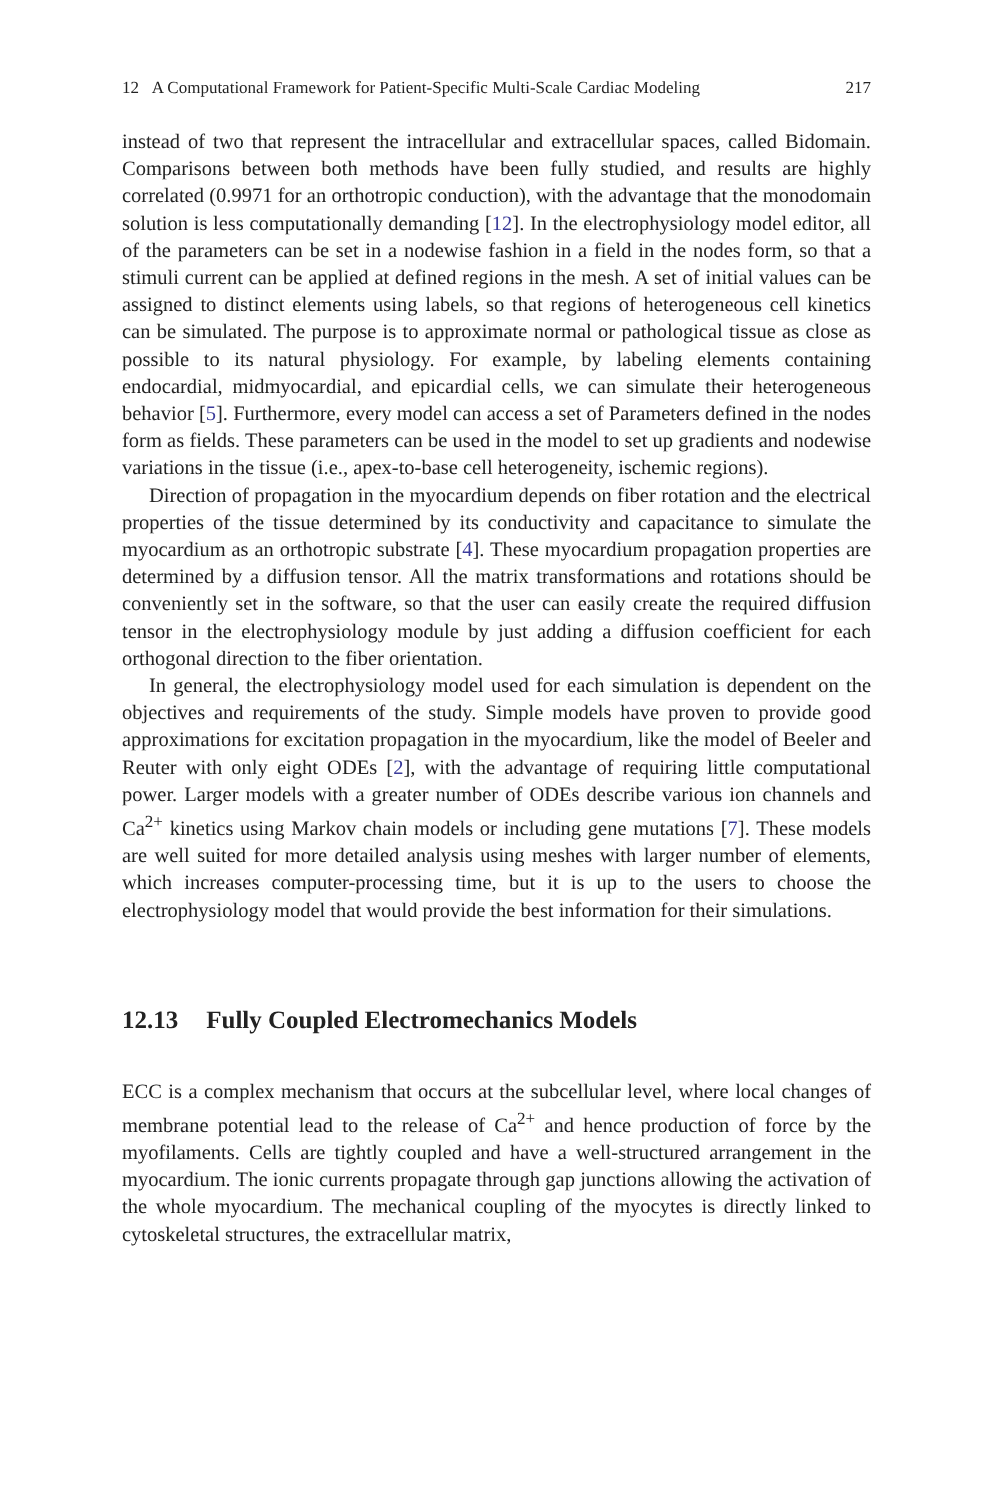12 A Computational Framework for Patient-Specific Multi-Scale Cardiac Modeling 217
instead of two that represent the intracellular and extracellular spaces, called Bidomain. Comparisons between both methods have been fully studied, and results are highly correlated (0.9971 for an orthotropic conduction), with the advantage that the monodomain solution is less computationally demanding [12]. In the electrophysiology model editor, all of the parameters can be set in a nodewise fashion in a field in the nodes form, so that a stimuli current can be applied at defined regions in the mesh. A set of initial values can be assigned to distinct elements using labels, so that regions of heterogeneous cell kinetics can be simulated. The purpose is to approximate normal or pathological tissue as close as possible to its natural physiology. For example, by labeling elements containing endocardial, midmyocardial, and epicardial cells, we can simulate their heterogeneous behavior [5]. Furthermore, every model can access a set of Parameters defined in the nodes form as fields. These parameters can be used in the model to set up gradients and nodewise variations in the tissue (i.e., apex-to-base cell heterogeneity, ischemic regions).
Direction of propagation in the myocardium depends on fiber rotation and the electrical properties of the tissue determined by its conductivity and capacitance to simulate the myocardium as an orthotropic substrate [4]. These myocardium propagation properties are determined by a diffusion tensor. All the matrix transformations and rotations should be conveniently set in the software, so that the user can easily create the required diffusion tensor in the electrophysiology module by just adding a diffusion coefficient for each orthogonal direction to the fiber orientation.
In general, the electrophysiology model used for each simulation is dependent on the objectives and requirements of the study. Simple models have proven to provide good approximations for excitation propagation in the myocardium, like the model of Beeler and Reuter with only eight ODEs [2], with the advantage of requiring little computational power. Larger models with a greater number of ODEs describe various ion channels and Ca<sup>2+</sup> kinetics using Markov chain models or including gene mutations [7]. These models are well suited for more detailed analysis using meshes with larger number of elements, which increases computer-processing time, but it is up to the users to choose the electrophysiology model that would provide the best information for their simulations.
12.13 Fully Coupled Electromechanics Models
ECC is a complex mechanism that occurs at the subcellular level, where local changes of membrane potential lead to the release of Ca<sup>2+</sup> and hence production of force by the myofilaments. Cells are tightly coupled and have a well-structured arrangement in the myocardium. The ionic currents propagate through gap junctions allowing the activation of the whole myocardium. The mechanical coupling of the myocytes is directly linked to cytoskeletal structures, the extracellular matrix,